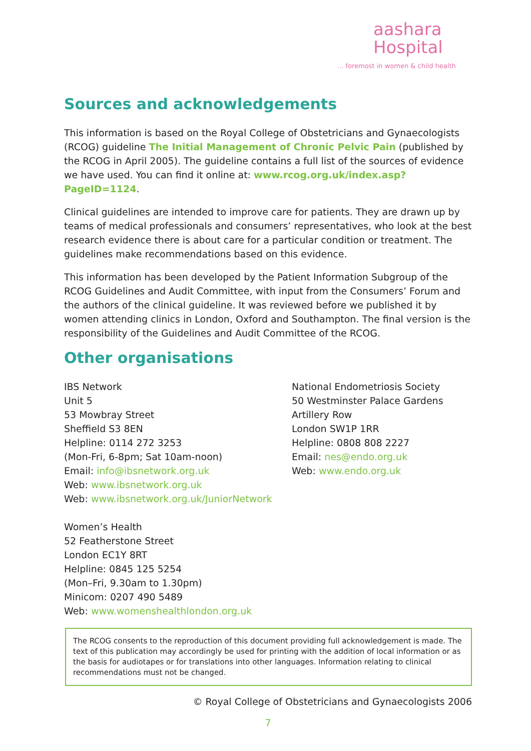aashara
Hospital
... foremost in women & child health
Sources and acknowledgements
This information is based on the Royal College of Obstetricians and Gynaecologists (RCOG) guideline The Initial Management of Chronic Pelvic Pain (published by the RCOG in April 2005). The guideline contains a full list of the sources of evidence we have used. You can find it online at: www.rcog.org.uk/index.asp?PageID=1124.
Clinical guidelines are intended to improve care for patients. They are drawn up by teams of medical professionals and consumers’ representatives, who look at the best research evidence there is about care for a particular condition or treatment. The guidelines make recommendations based on this evidence.
This information has been developed by the Patient Information Subgroup of the RCOG Guidelines and Audit Committee, with input from the Consumers’ Forum and the authors of the clinical guideline. It was reviewed before we published it by women attending clinics in London, Oxford and Southampton. The final version is the responsibility of the Guidelines and Audit Committee of the RCOG.
Other organisations
IBS Network
Unit 5
53 Mowbray Street
Sheffield S3 8EN
Helpline: 0114 272 3253
(Mon-Fri, 6-8pm; Sat 10am-noon)
Email: info@ibsnetwork.org.uk
Web: www.ibsnetwork.org.uk
Web: www.ibsnetwork.org.uk/JuniorNetwork
Women’s Health
52 Featherstone Street
London EC1Y 8RT
Helpline: 0845 125 5254
(Mon–Fri, 9.30am to 1.30pm)
Minicom: 0207 490 5489
Web: www.womenshealthlondon.org.uk
National Endometriosis Society
50 Westminster Palace Gardens
Artillery Row
London SW1P 1RR
Helpline: 0808 808 2227
Email: nes@endo.org.uk
Web: www.endo.org.uk
The RCOG consents to the reproduction of this document providing full acknowledgement is made. The text of this publication may accordingly be used for printing with the addition of local information or as the basis for audiotapes or for translations into other languages. Information relating to clinical recommendations must not be changed.
© Royal College of Obstetricians and Gynaecologists 2006
7